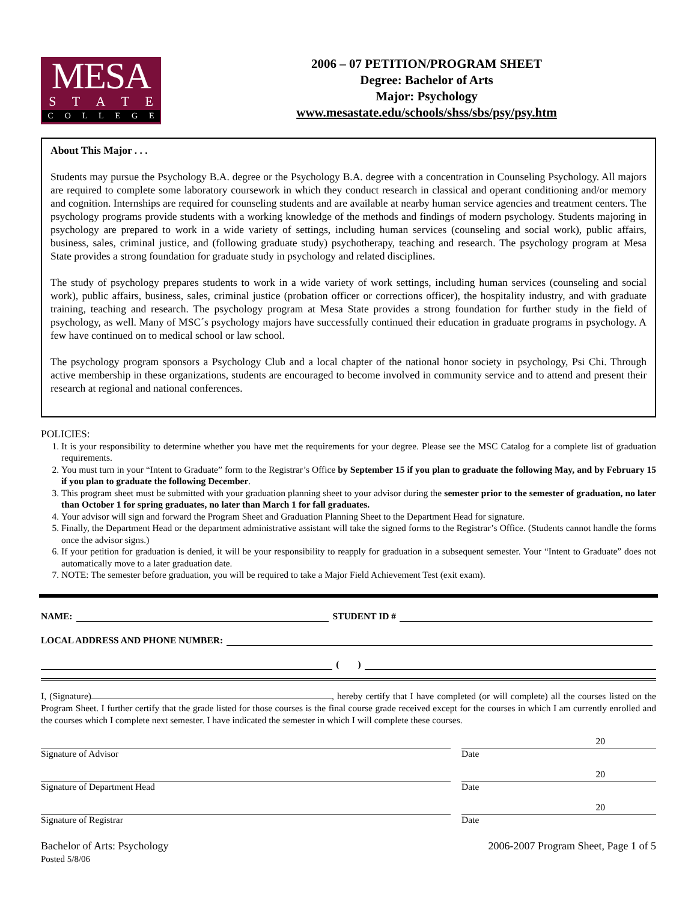MESA
STATE
COLLEGE
2006 – 07 PETITION/PROGRAM SHEET
Degree: Bachelor of Arts
Major: Psychology
www.mesastate.edu/schools/shss/sbs/psy/psy.htm
About This Major . . .
Students may pursue the Psychology B.A. degree or the Psychology B.A. degree with a concentration in Counseling Psychology. All majors are required to complete some laboratory coursework in which they conduct research in classical and operant conditioning and/or memory and cognition. Internships are required for counseling students and are available at nearby human service agencies and treatment centers. The psychology programs provide students with a working knowledge of the methods and findings of modern psychology. Students majoring in psychology are prepared to work in a wide variety of settings, including human services (counseling and social work), public affairs, business, sales, criminal justice, and (following graduate study) psychotherapy, teaching and research. The psychology program at Mesa State provides a strong foundation for graduate study in psychology and related disciplines.
The study of psychology prepares students to work in a wide variety of work settings, including human services (counseling and social work), public affairs, business, sales, criminal justice (probation officer or corrections officer), the hospitality industry, and with graduate training, teaching and research. The psychology program at Mesa State provides a strong foundation for further study in the field of psychology, as well. Many of MSC´s psychology majors have successfully continued their education in graduate programs in psychology. A few have continued on to medical school or law school.
The psychology program sponsors a Psychology Club and a local chapter of the national honor society in psychology, Psi Chi. Through active membership in these organizations, students are encouraged to become involved in community service and to attend and present their research at regional and national conferences.
POLICIES:
1. It is your responsibility to determine whether you have met the requirements for your degree. Please see the MSC Catalog for a complete list of graduation requirements.
2. You must turn in your “Intent to Graduate” form to the Registrar’s Office by September 15 if you plan to graduate the following May, and by February 15 if you plan to graduate the following December.
3. This program sheet must be submitted with your graduation planning sheet to your advisor during the semester prior to the semester of graduation, no later than October 1 for spring graduates, no later than March 1 for fall graduates.
4. Your advisor will sign and forward the Program Sheet and Graduation Planning Sheet to the Department Head for signature.
5. Finally, the Department Head or the department administrative assistant will take the signed forms to the Registrar’s Office. (Students cannot handle the forms once the advisor signs.)
6. If your petition for graduation is denied, it will be your responsibility to reapply for graduation in a subsequent semester. Your “Intent to Graduate” does not automatically move to a later graduation date.
7. NOTE: The semester before graduation, you will be required to take a Major Field Achievement Test (exit exam).
NAME: STUDENT ID #
LOCAL ADDRESS AND PHONE NUMBER:
( )
I, (Signature) , hereby certify that I have completed (or will complete) all the courses listed on the Program Sheet. I further certify that the grade listed for those courses is the final course grade received except for the courses in which I am currently enrolled and the courses which I complete next semester. I have indicated the semester in which I will complete these courses.
Signature of Advisor
20
Date
Signature of Department Head
20
Date
Signature of Registrar
20
Date
Bachelor of Arts: Psychology
Posted 5/8/06
2006-2007 Program Sheet, Page 1 of 5